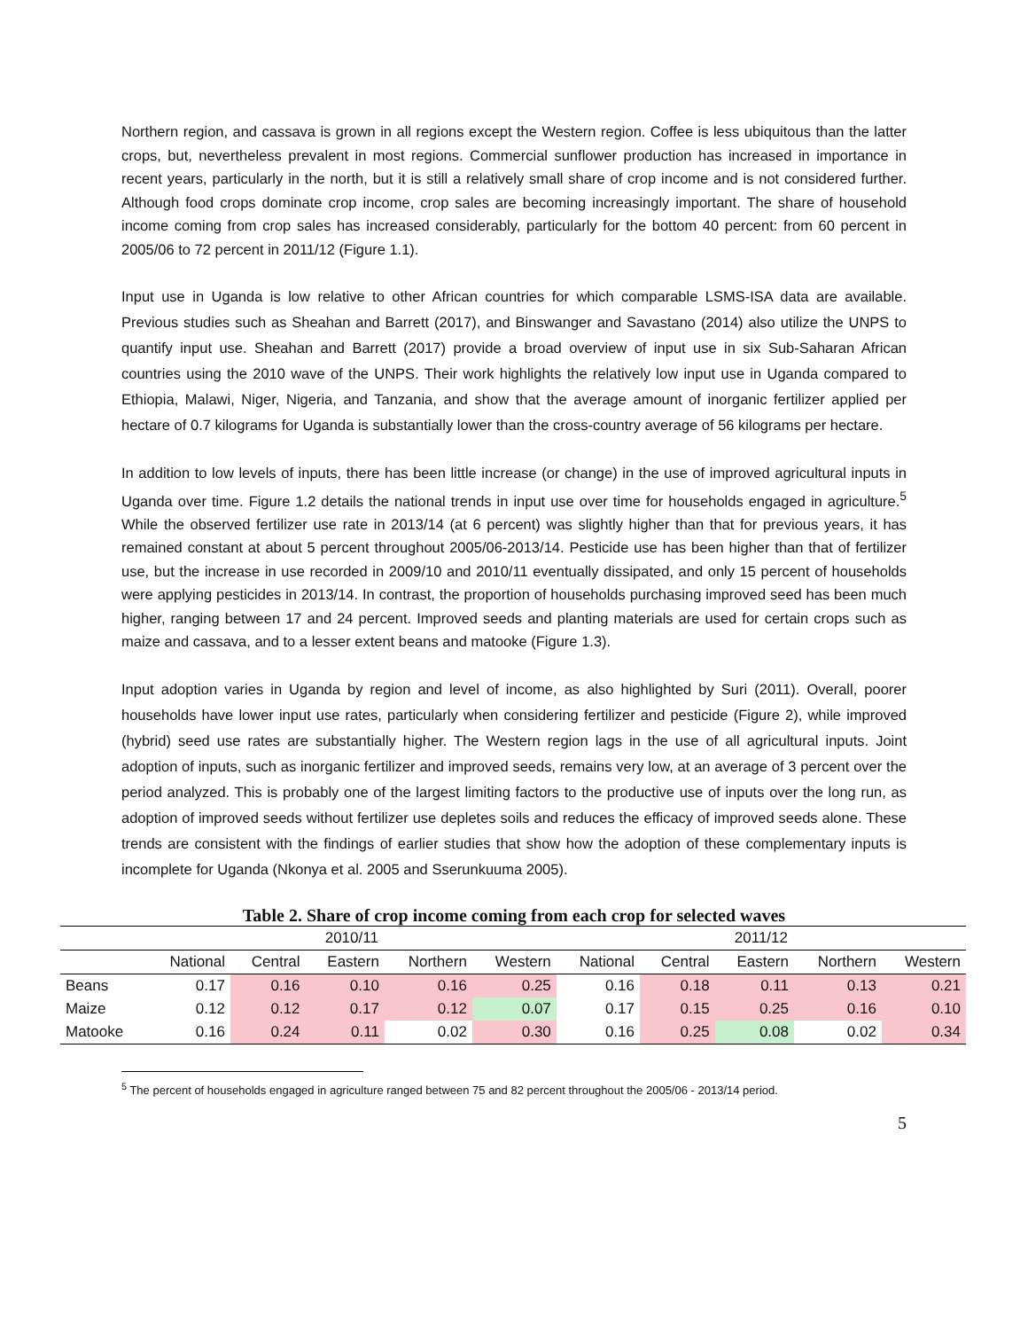Northern region, and cassava is grown in all regions except the Western region. Coffee is less ubiquitous than the latter crops, but, nevertheless prevalent in most regions. Commercial sunflower production has increased in importance in recent years, particularly in the north, but it is still a relatively small share of crop income and is not considered further. Although food crops dominate crop income, crop sales are becoming increasingly important. The share of household income coming from crop sales has increased considerably, particularly for the bottom 40 percent: from 60 percent in 2005/06 to 72 percent in 2011/12 (Figure 1.1).
Input use in Uganda is low relative to other African countries for which comparable LSMS-ISA data are available. Previous studies such as Sheahan and Barrett (2017), and Binswanger and Savastano (2014) also utilize the UNPS to quantify input use. Sheahan and Barrett (2017) provide a broad overview of input use in six Sub-Saharan African countries using the 2010 wave of the UNPS. Their work highlights the relatively low input use in Uganda compared to Ethiopia, Malawi, Niger, Nigeria, and Tanzania, and show that the average amount of inorganic fertilizer applied per hectare of 0.7 kilograms for Uganda is substantially lower than the cross-country average of 56 kilograms per hectare.
In addition to low levels of inputs, there has been little increase (or change) in the use of improved agricultural inputs in Uganda over time. Figure 1.2 details the national trends in input use over time for households engaged in agriculture.<sup>5</sup> While the observed fertilizer use rate in 2013/14 (at 6 percent) was slightly higher than that for previous years, it has remained constant at about 5 percent throughout 2005/06-2013/14. Pesticide use has been higher than that of fertilizer use, but the increase in use recorded in 2009/10 and 2010/11 eventually dissipated, and only 15 percent of households were applying pesticides in 2013/14. In contrast, the proportion of households purchasing improved seed has been much higher, ranging between 17 and 24 percent. Improved seeds and planting materials are used for certain crops such as maize and cassava, and to a lesser extent beans and matooke (Figure 1.3).
Input adoption varies in Uganda by region and level of income, as also highlighted by Suri (2011). Overall, poorer households have lower input use rates, particularly when considering fertilizer and pesticide (Figure 2), while improved (hybrid) seed use rates are substantially higher. The Western region lags in the use of all agricultural inputs. Joint adoption of inputs, such as inorganic fertilizer and improved seeds, remains very low, at an average of 3 percent over the period analyzed. This is probably one of the largest limiting factors to the productive use of inputs over the long run, as adoption of improved seeds without fertilizer use depletes soils and reduces the efficacy of improved seeds alone. These trends are consistent with the findings of earlier studies that show how the adoption of these complementary inputs is incomplete for Uganda (Nkonya et al. 2005 and Sserunkuuma 2005).
Table 2. Share of crop income coming from each crop for selected waves
| | 2010/11 | | | | | 2011/12 | | | | |
| --- | --- | --- | --- | --- | --- | --- | --- | --- | --- | --- |
| | National | Central | Eastern | Northern | Western | National | Central | Eastern | Northern | Western |
| Beans | 0.17 | 0.16 | 0.10 | 0.16 | 0.25 | 0.16 | 0.18 | 0.11 | 0.13 | 0.21 |
| Maize | 0.12 | 0.12 | 0.17 | 0.12 | 0.07 | 0.17 | 0.15 | 0.25 | 0.16 | 0.10 |
| Matooke | 0.16 | 0.24 | 0.11 | 0.02 | 0.30 | 0.16 | 0.25 | 0.08 | 0.02 | 0.34 |
<sup>5</sup> The percent of households engaged in agriculture ranged between 75 and 82 percent throughout the 2005/06 - 2013/14 period.
5